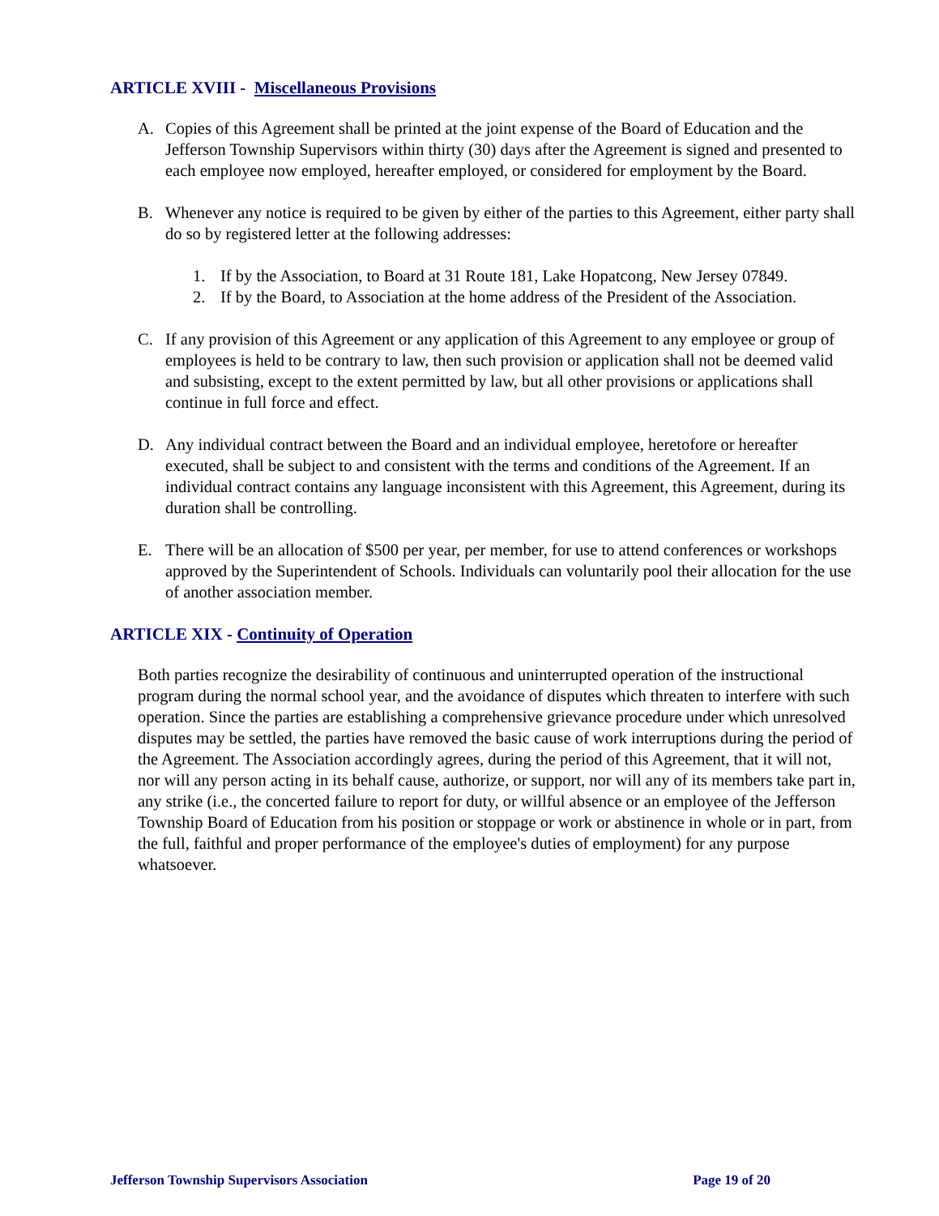ARTICLE XVIII - Miscellaneous Provisions
A. Copies of this Agreement shall be printed at the joint expense of the Board of Education and the Jefferson Township Supervisors within thirty (30) days after the Agreement is signed and presented to each employee now employed, hereafter employed, or considered for employment by the Board.
B. Whenever any notice is required to be given by either of the parties to this Agreement, either party shall do so by registered letter at the following addresses:
1. If by the Association, to Board at 31 Route 181, Lake Hopatcong, New Jersey 07849.
2. If by the Board, to Association at the home address of the President of the Association.
C. If any provision of this Agreement or any application of this Agreement to any employee or group of employees is held to be contrary to law, then such provision or application shall not be deemed valid and subsisting, except to the extent permitted by law, but all other provisions or applications shall continue in full force and effect.
D. Any individual contract between the Board and an individual employee, heretofore or hereafter executed, shall be subject to and consistent with the terms and conditions of the Agreement. If an individual contract contains any language inconsistent with this Agreement, this Agreement, during its duration shall be controlling.
E. There will be an allocation of $500 per year, per member, for use to attend conferences or workshops approved by the Superintendent of Schools. Individuals can voluntarily pool their allocation for the use of another association member.
ARTICLE XIX - Continuity of Operation
Both parties recognize the desirability of continuous and uninterrupted operation of the instructional program during the normal school year, and the avoidance of disputes which threaten to interfere with such operation. Since the parties are establishing a comprehensive grievance procedure under which unresolved disputes may be settled, the parties have removed the basic cause of work interruptions during the period of the Agreement. The Association accordingly agrees, during the period of this Agreement, that it will not, nor will any person acting in its behalf cause, authorize, or support, nor will any of its members take part in, any strike (i.e., the concerted failure to report for duty, or willful absence or an employee of the Jefferson Township Board of Education from his position or stoppage or work or abstinence in whole or in part, from the full, faithful and proper performance of the employee's duties of employment) for any purpose whatsoever.
Jefferson Township Supervisors Association Page 19 of 20